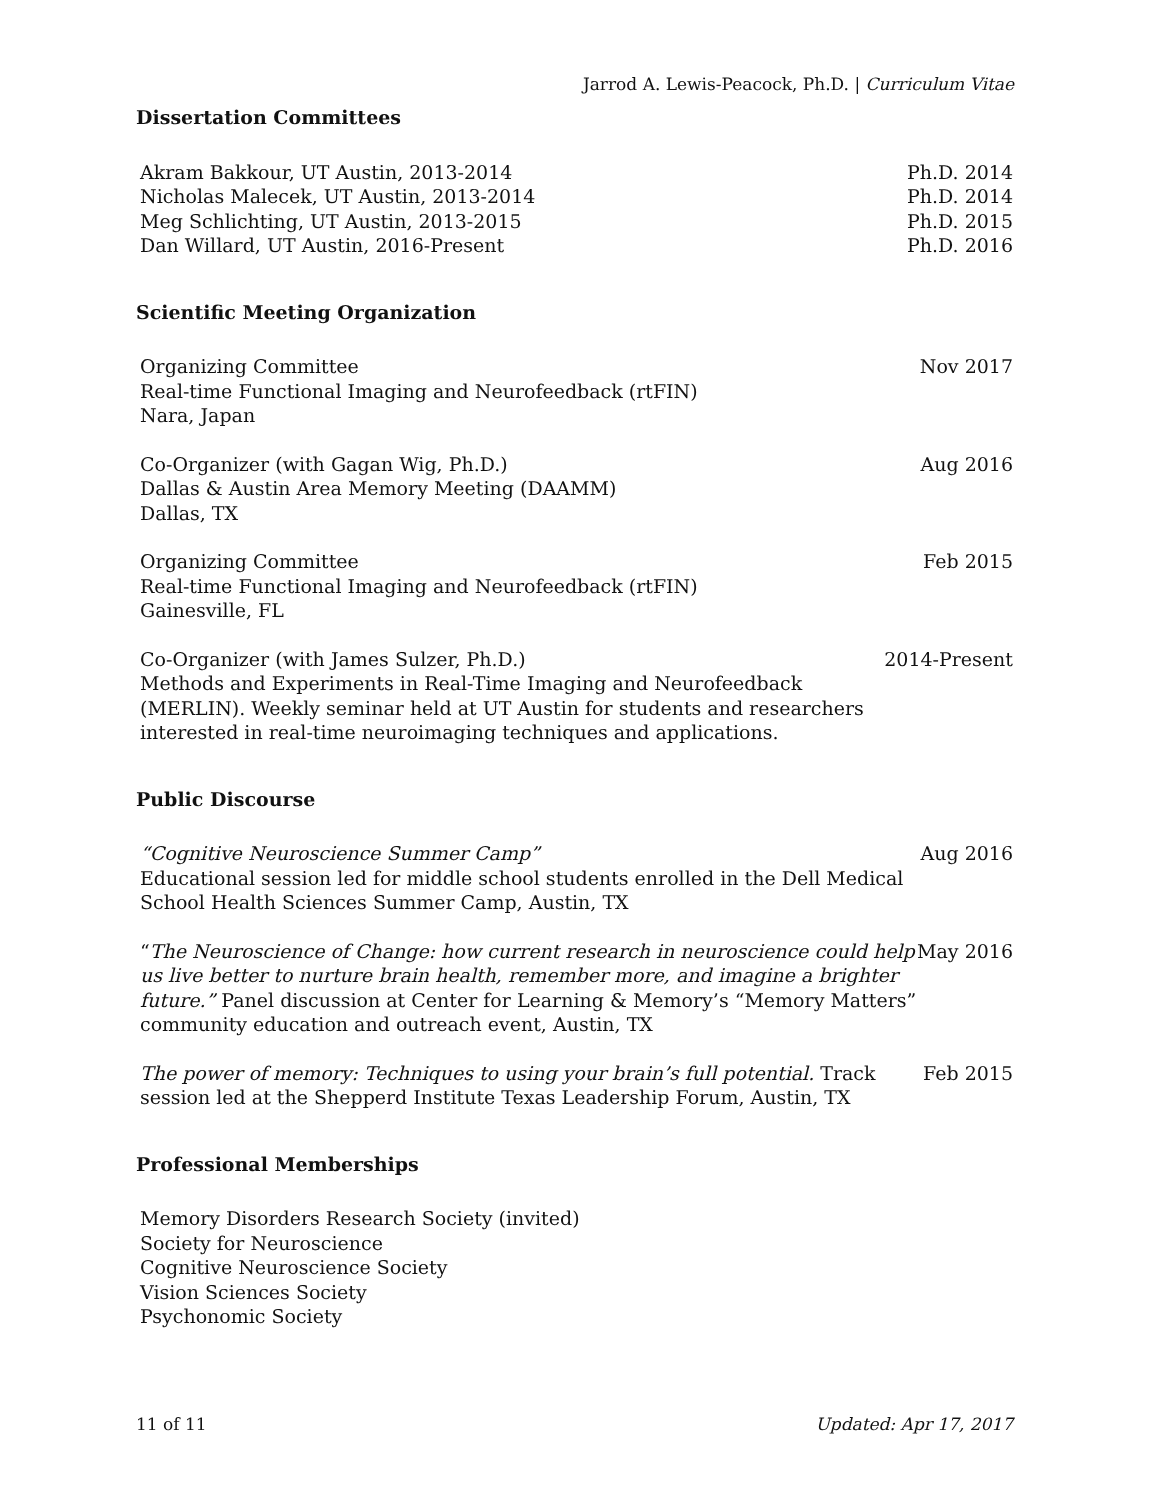Jarrod A. Lewis-Peacock, Ph.D. | Curriculum Vitae
Dissertation Committees
Akram Bakkour, UT Austin, 2013-2014 Ph.D. 2014
Nicholas Malecek, UT Austin, 2013-2014 Ph.D. 2014
Meg Schlichting, UT Austin, 2013-2015 Ph.D. 2015
Dan Willard, UT Austin, 2016-Present Ph.D. 2016
Scientific Meeting Organization
Organizing Committee
Real-time Functional Imaging and Neurofeedback (rtFIN)
Nara, Japan Nov 2017
Co-Organizer (with Gagan Wig, Ph.D.)
Dallas & Austin Area Memory Meeting (DAAMM)
Dallas, TX Aug 2016
Organizing Committee
Real-time Functional Imaging and Neurofeedback (rtFIN)
Gainesville, FL Feb 2015
Co-Organizer (with James Sulzer, Ph.D.)
Methods and Experiments in Real-Time Imaging and Neurofeedback (MERLIN). Weekly seminar held at UT Austin for students and researchers interested in real-time neuroimaging techniques and applications. 2014-Present
Public Discourse
“Cognitive Neuroscience Summer Camp”
Educational session led for middle school students enrolled in the Dell Medical School Health Sciences Summer Camp, Austin, TX Aug 2016
“The Neuroscience of Change: how current research in neuroscience could help us live better to nurture brain health, remember more, and imagine a brighter future.” Panel discussion at Center for Learning & Memory’s “Memory Matters” community education and outreach event, Austin, TX May 2016
The power of memory: Techniques to using your brain’s full potential. Track session led at the Shepperd Institute Texas Leadership Forum, Austin, TX Feb 2015
Professional Memberships
Memory Disorders Research Society (invited)
Society for Neuroscience
Cognitive Neuroscience Society
Vision Sciences Society
Psychonomic Society
11 of 11 Updated: Apr 17, 2017